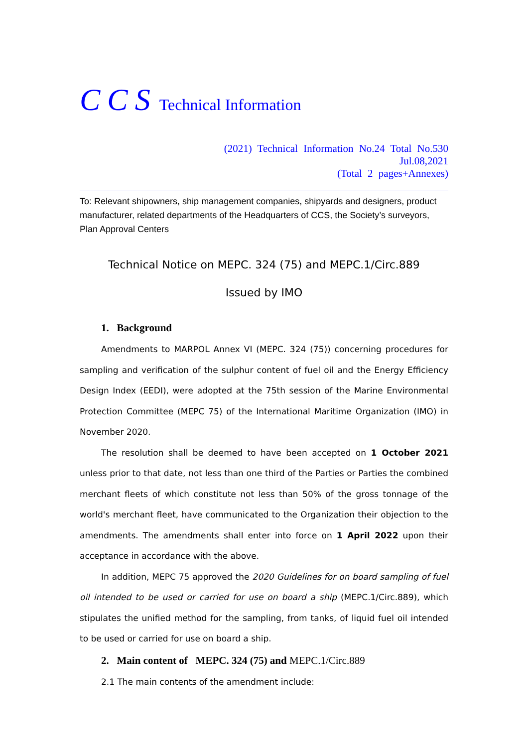CCS Technical Information
(2021) Technical Information No.24 Total No.530
Jul.08,2021
(Total 2 pages+Annexes)
To: Relevant shipowners, ship management companies, shipyards and designers, product manufacturer, related departments of the Headquarters of CCS, the Society’s surveyors, Plan Approval Centers
Technical Notice on MEPC. 324 (75) and MEPC.1/Circ.889
Issued by IMO
1. Background
Amendments to MARPOL Annex VI (MEPC. 324 (75)) concerning procedures for sampling and verification of the sulphur content of fuel oil and the Energy Efficiency Design Index (EEDI), were adopted at the 75th session of the Marine Environmental Protection Committee (MEPC 75) of the International Maritime Organization (IMO) in November 2020.
The resolution shall be deemed to have been accepted on 1 October 2021 unless prior to that date, not less than one third of the Parties or Parties the combined merchant fleets of which constitute not less than 50% of the gross tonnage of the world's merchant fleet, have communicated to the Organization their objection to the amendments. The amendments shall enter into force on 1 April 2022 upon their acceptance in accordance with the above.
In addition, MEPC 75 approved the 2020 Guidelines for on board sampling of fuel oil intended to be used or carried for use on board a ship (MEPC.1/Circ.889), which stipulates the unified method for the sampling, from tanks, of liquid fuel oil intended to be used or carried for use on board a ship.
2. Main content of MEPC. 324 (75) and MEPC.1/Circ.889
2.1 The main contents of the amendment include: